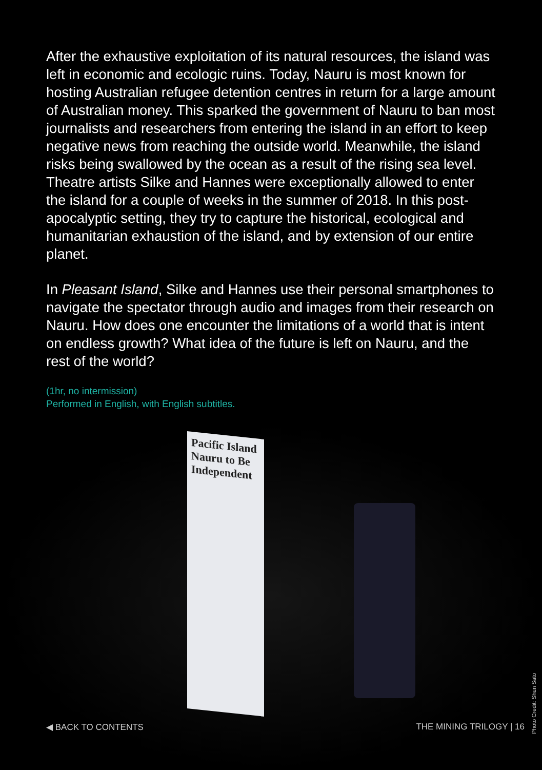Pacific Island Nauru to Be Independent
After the exhaustive exploitation of its natural resources, the island was left in economic and ecologic ruins. Today, Nauru is most known for hosting Australian refugee detention centres in return for a large amount of Australian money. This sparked the government of Nauru to ban most journalists and researchers from entering the island in an effort to keep negative news from reaching the outside world. Meanwhile, the island risks being swallowed by the ocean as a result of the rising sea level. Theatre artists Silke and Hannes were exceptionally allowed to enter the island for a couple of weeks in the summer of 2018. In this post-apocalyptic setting, they try to capture the historical, ecological and humanitarian exhaustion of the island, and by extension of our entire planet.
In Pleasant Island, Silke and Hannes use their personal smartphones to navigate the spectator through audio and images from their research on Nauru. How does one encounter the limitations of a world that is intent on endless growth? What idea of the future is left on Nauru, and the rest of the world?
(1hr, no intermission)
Performed in English, with English subtitles.
◀ BACK TO CONTENTS THE MINING TRILOGY | 16
Photo Credit: Shun Sato